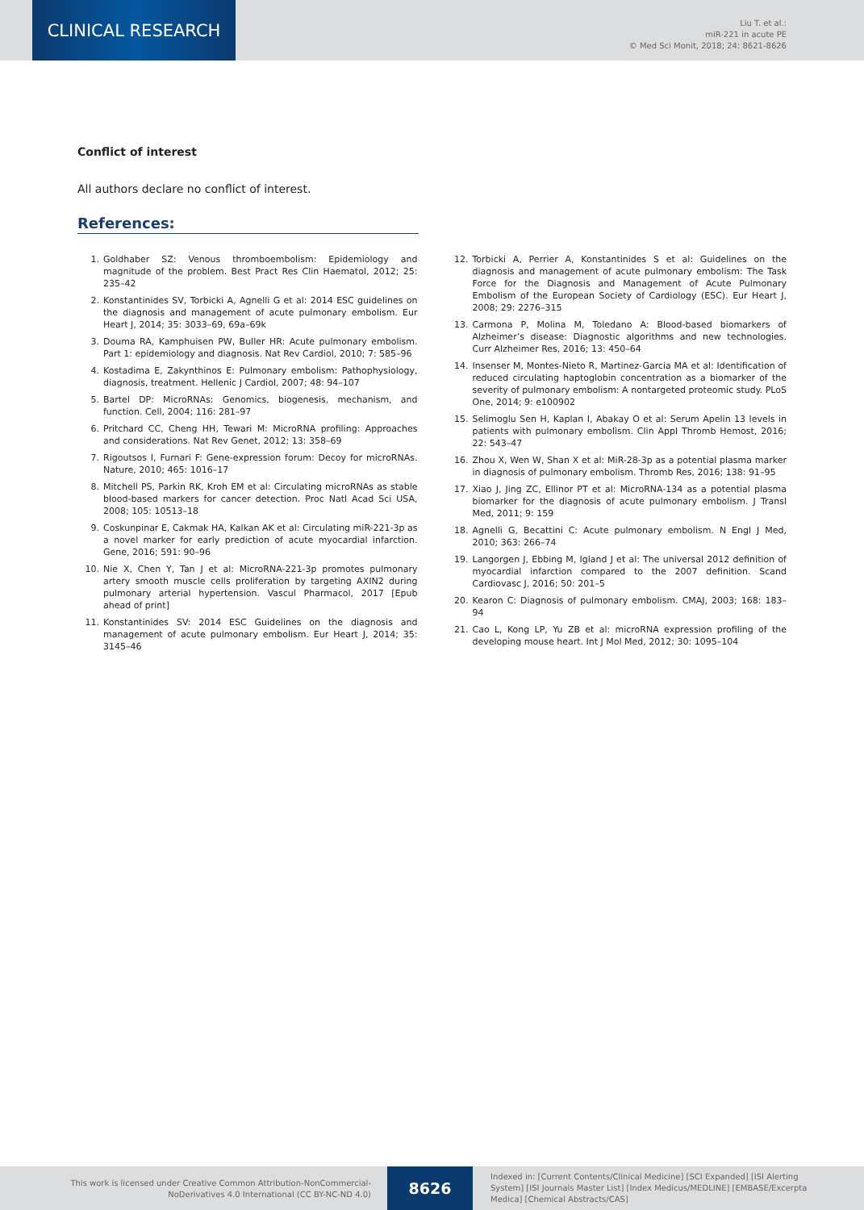CLINICAL RESEARCH
Liu T. et al.:
miR-221 in acute PE
© Med Sci Monit, 2018; 24: 8621-8626
Conflict of interest
All authors declare no conflict of interest.
References:
1. Goldhaber SZ: Venous thromboembolism: Epidemiology and magnitude of the problem. Best Pract Res Clin Haematol, 2012; 25: 235–42
2. Konstantinides SV, Torbicki A, Agnelli G et al: 2014 ESC guidelines on the diagnosis and management of acute pulmonary embolism. Eur Heart J, 2014; 35: 3033–69, 69a–69k
3. Douma RA, Kamphuisen PW, Buller HR: Acute pulmonary embolism. Part 1: epidemiology and diagnosis. Nat Rev Cardiol, 2010; 7: 585–96
4. Kostadima E, Zakynthinos E: Pulmonary embolism: Pathophysiology, diagnosis, treatment. Hellenic J Cardiol, 2007; 48: 94–107
5. Bartel DP: MicroRNAs: Genomics, biogenesis, mechanism, and function. Cell, 2004; 116: 281–97
6. Pritchard CC, Cheng HH, Tewari M: MicroRNA profiling: Approaches and considerations. Nat Rev Genet, 2012; 13: 358–69
7. Rigoutsos I, Furnari F: Gene-expression forum: Decoy for microRNAs. Nature, 2010; 465: 1016–17
8. Mitchell PS, Parkin RK, Kroh EM et al: Circulating microRNAs as stable blood-based markers for cancer detection. Proc Natl Acad Sci USA, 2008; 105: 10513–18
9. Coskunpinar E, Cakmak HA, Kalkan AK et al: Circulating miR-221-3p as a novel marker for early prediction of acute myocardial infarction. Gene, 2016; 591: 90–96
10. Nie X, Chen Y, Tan J et al: MicroRNA-221-3p promotes pulmonary artery smooth muscle cells proliferation by targeting AXIN2 during pulmonary arterial hypertension. Vascul Pharmacol, 2017 [Epub ahead of print]
11. Konstantinides SV: 2014 ESC Guidelines on the diagnosis and management of acute pulmonary embolism. Eur Heart J, 2014; 35: 3145–46
12. Torbicki A, Perrier A, Konstantinides S et al: Guidelines on the diagnosis and management of acute pulmonary embolism: The Task Force for the Diagnosis and Management of Acute Pulmonary Embolism of the European Society of Cardiology (ESC). Eur Heart J, 2008; 29: 2276–315
13. Carmona P, Molina M, Toledano A: Blood-based biomarkers of Alzheimer’s disease: Diagnostic algorithms and new technologies. Curr Alzheimer Res, 2016; 13: 450–64
14. Insenser M, Montes-Nieto R, Martinez-Garcia MA et al: Identification of reduced circulating haptoglobin concentration as a biomarker of the severity of pulmonary embolism: A nontargeted proteomic study. PLoS One, 2014; 9: e100902
15. Selimoglu Sen H, Kaplan I, Abakay O et al: Serum Apelin 13 levels in patients with pulmonary embolism. Clin Appl Thromb Hemost, 2016; 22: 543–47
16. Zhou X, Wen W, Shan X et al: MiR-28-3p as a potential plasma marker in diagnosis of pulmonary embolism. Thromb Res, 2016; 138: 91–95
17. Xiao J, Jing ZC, Ellinor PT et al: MicroRNA-134 as a potential plasma biomarker for the diagnosis of acute pulmonary embolism. J Transl Med, 2011; 9: 159
18. Agnelli G, Becattini C: Acute pulmonary embolism. N Engl J Med, 2010; 363: 266–74
19. Langorgen J, Ebbing M, Igland J et al: The universal 2012 definition of myocardial infarction compared to the 2007 definition. Scand Cardiovasc J, 2016; 50: 201–5
20. Kearon C: Diagnosis of pulmonary embolism. CMAJ, 2003; 168: 183–94
21. Cao L, Kong LP, Yu ZB et al: microRNA expression profiling of the developing mouse heart. Int J Mol Med, 2012; 30: 1095–104
This work is licensed under Creative Common Attribution-NonCommercial-NoDerivatives 4.0 International (CC BY-NC-ND 4.0)
8626
Indexed in: [Current Contents/Clinical Medicine] [SCI Expanded] [ISI Alerting System] [ISI Journals Master List] [Index Medicus/MEDLINE] [EMBASE/Excerpta Medica] [Chemical Abstracts/CAS]